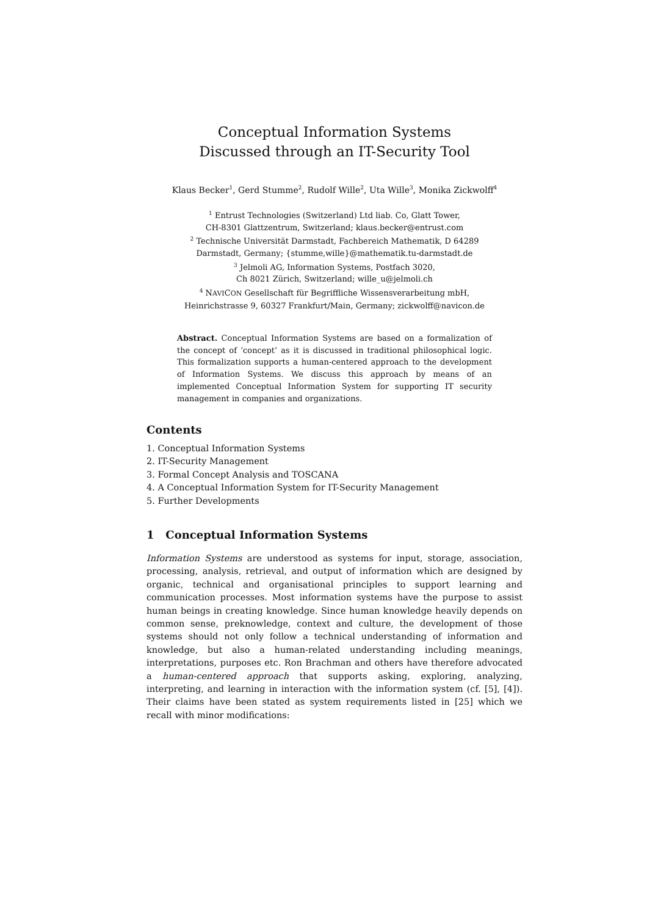Conceptual Information Systems
Discussed through an IT-Security Tool
Klaus Becker<sup>1</sup>, Gerd Stumme<sup>2</sup>, Rudolf Wille<sup>2</sup>, Uta Wille<sup>3</sup>, Monika Zickwolff<sup>4</sup>
<sup>1</sup> Entrust Technologies (Switzerland) Ltd liab. Co, Glatt Tower,
CH-8301 Glattzentrum, Switzerland; klaus.becker@entrust.com
<sup>2</sup> Technische Universität Darmstadt, Fachbereich Mathematik, D 64289
Darmstadt, Germany; {stumme,wille}@mathematik.tu-darmstadt.de
<sup>3</sup> Jelmoli AG, Information Systems, Postfach 3020,
Ch 8021 Zürich, Switzerland; wille_u@jelmoli.ch
<sup>4</sup> NAVICON Gesellschaft für Begriffliche Wissensverarbeitung mbH,
Heinrichstrasse 9, 60327 Frankfurt/Main, Germany; zickwolff@navicon.de
Abstract. Conceptual Information Systems are based on a formalization of the concept of ‘concept’ as it is discussed in traditional philosophical logic. This formalization supports a human-centered approach to the development of Information Systems. We discuss this approach by means of an implemented Conceptual Information System for supporting IT security management in companies and organizations.
Contents
1. Conceptual Information Systems
2. IT-Security Management
3. Formal Concept Analysis and TOSCANA
4. A Conceptual Information System for IT-Security Management
5. Further Developments
1 Conceptual Information Systems
Information Systems are understood as systems for input, storage, association, processing, analysis, retrieval, and output of information which are designed by organic, technical and organisational principles to support learning and communication processes. Most information systems have the purpose to assist human beings in creating knowledge. Since human knowledge heavily depends on common sense, preknowledge, context and culture, the development of those systems should not only follow a technical understanding of information and knowledge, but also a human-related understanding including meanings, interpretations, purposes etc. Ron Brachman and others have therefore advocated a human-centered approach that supports asking, exploring, analyzing, interpreting, and learning in interaction with the information system (cf. [5], [4]). Their claims have been stated as system requirements listed in [25] which we recall with minor modifications: